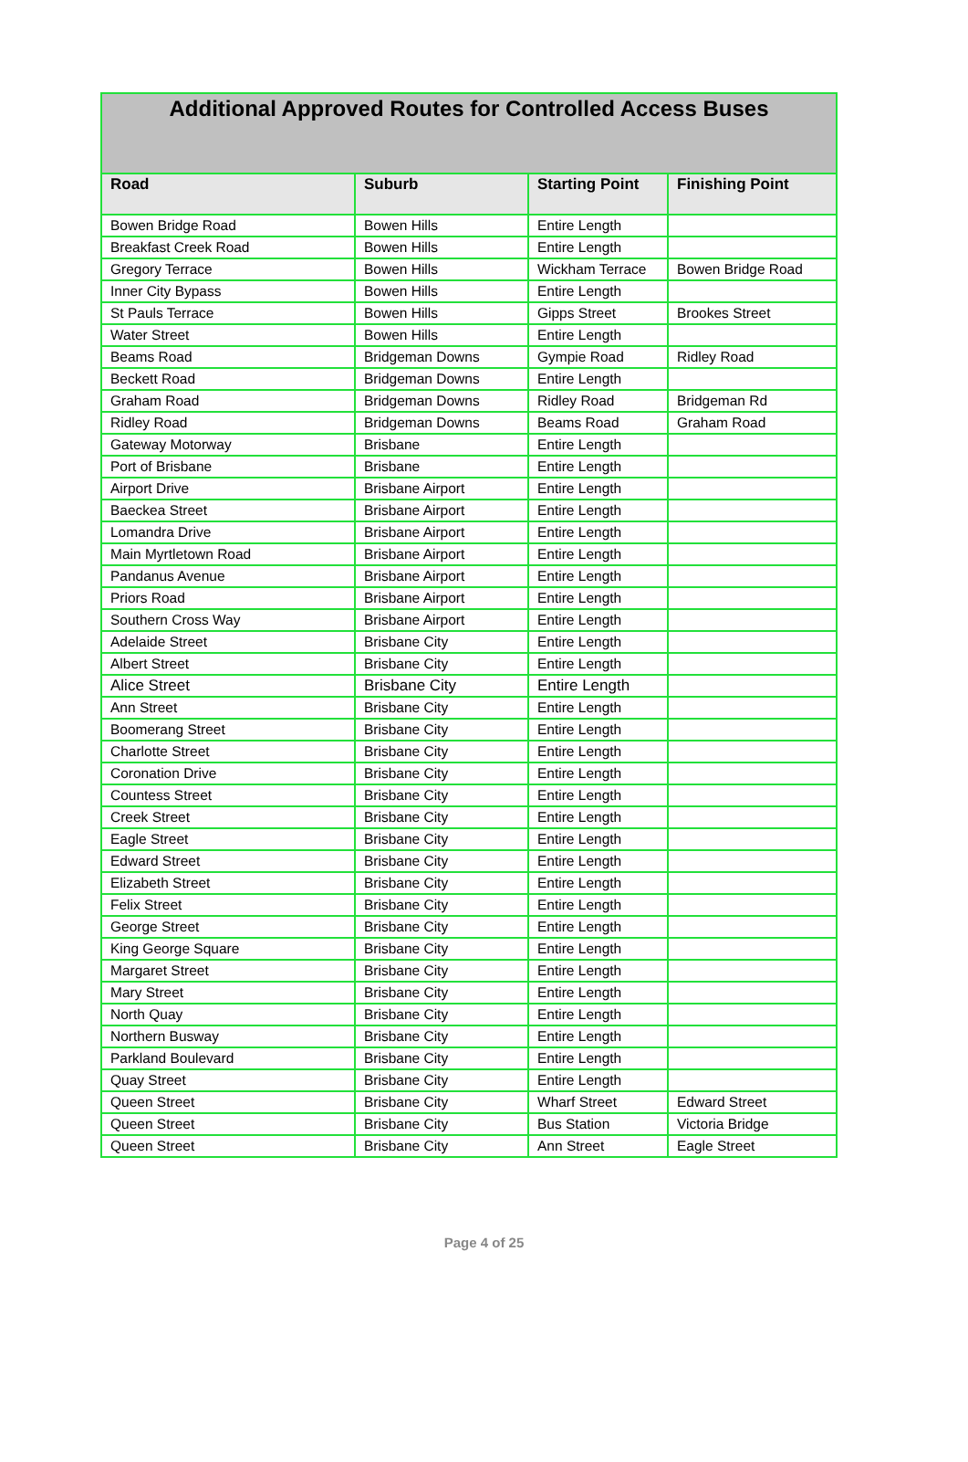| Additional Approved Routes for Controlled Access Buses | | | |
| --- | --- | --- | --- |
| Road | Suburb | Starting Point | Finishing Point |
| Bowen Bridge Road | Bowen Hills | Entire Length | |
| Breakfast Creek Road | Bowen Hills | Entire Length | |
| Gregory Terrace | Bowen Hills | Wickham Terrace | Bowen Bridge Road |
| Inner City Bypass | Bowen Hills | Entire Length | |
| St Pauls Terrace | Bowen Hills | Gipps Street | Brookes Street |
| Water Street | Bowen Hills | Entire Length | |
| Beams Road | Bridgeman Downs | Gympie Road | Ridley Road |
| Beckett Road | Bridgeman Downs | Entire Length | |
| Graham Road | Bridgeman Downs | Ridley Road | Bridgeman Rd |
| Ridley Road | Bridgeman Downs | Beams Road | Graham Road |
| Gateway Motorway | Brisbane | Entire Length | |
| Port of Brisbane | Brisbane | Entire Length | |
| Airport Drive | Brisbane Airport | Entire Length | |
| Baeckea Street | Brisbane Airport | Entire Length | |
| Lomandra Drive | Brisbane Airport | Entire Length | |
| Main Myrtletown Road | Brisbane Airport | Entire Length | |
| Pandanus Avenue | Brisbane Airport | Entire Length | |
| Priors Road | Brisbane Airport | Entire Length | |
| Southern Cross Way | Brisbane Airport | Entire Length | |
| Adelaide Street | Brisbane City | Entire Length | |
| Albert Street | Brisbane City | Entire Length | |
| Alice Street | Brisbane City | Entire Length | |
| Ann Street | Brisbane City | Entire Length | |
| Boomerang Street | Brisbane City | Entire Length | |
| Charlotte Street | Brisbane City | Entire Length | |
| Coronation Drive | Brisbane City | Entire Length | |
| Countess Street | Brisbane City | Entire Length | |
| Creek Street | Brisbane City | Entire Length | |
| Eagle Street | Brisbane City | Entire Length | |
| Edward Street | Brisbane City | Entire Length | |
| Elizabeth Street | Brisbane City | Entire Length | |
| Felix Street | Brisbane City | Entire Length | |
| George Street | Brisbane City | Entire Length | |
| King George Square | Brisbane City | Entire Length | |
| Margaret Street | Brisbane City | Entire Length | |
| Mary Street | Brisbane City | Entire Length | |
| North Quay | Brisbane City | Entire Length | |
| Northern Busway | Brisbane City | Entire Length | |
| Parkland Boulevard | Brisbane City | Entire Length | |
| Quay Street | Brisbane City | Entire Length | |
| Queen Street | Brisbane City | Wharf Street | Edward Street |
| Queen Street | Brisbane City | Bus Station | Victoria Bridge |
| Queen Street | Brisbane City | Ann Street | Eagle Street |
Page 4 of 25